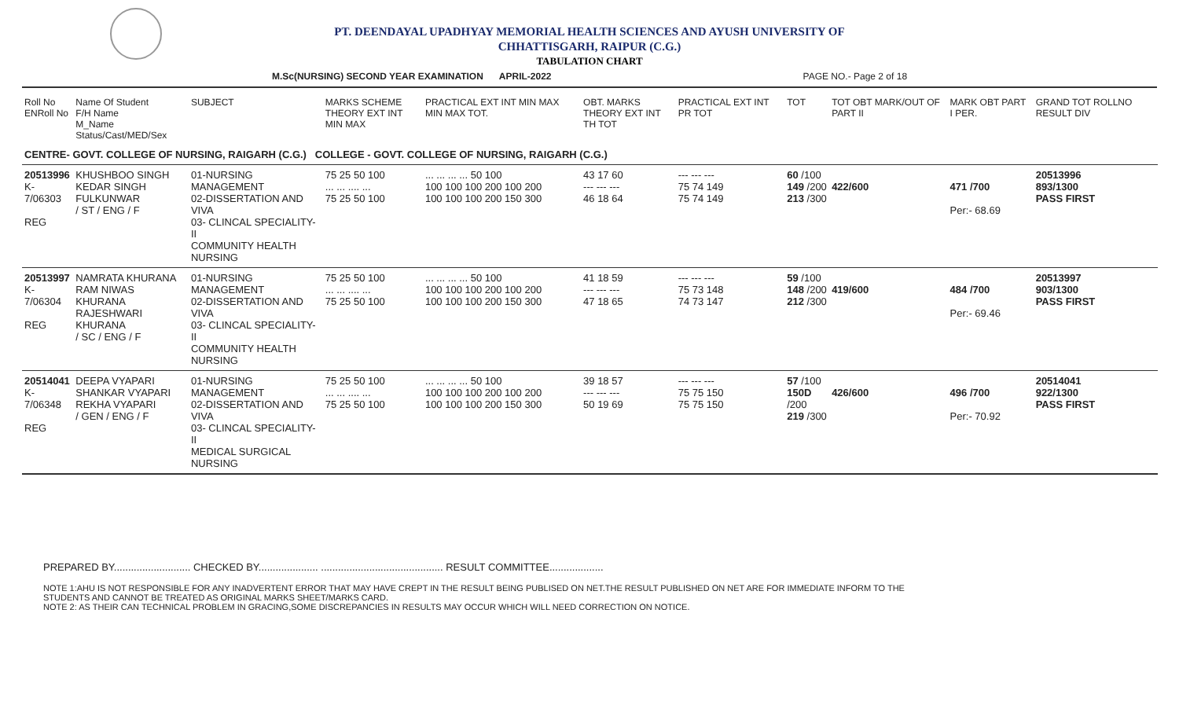PT. DEENDAYAL UPADHYAY MEMORIAL HEALTH SCIENCES AND AYUSH UNIVERSITY OF
CHHATTISGARH, RAIPUR (C.G.)
TABULATION CHART
M.Sc(NURSING) SECOND YEAR EXAMINATION APRIL-2022 PAGE NO.- Page 2 of 18
| Roll No ENRoll No | Name Of Student F/H Name M_Name Status/Cast/MED/Sex | SUBJECT | MARKS SCHEME THEORY EXT INT MIN MAX | PRACTICAL EXT INT MIN MAX MIN MAX TOT. | OBT. MARKS THEORY EXT INT TH TOT | PRACTICAL EXT INT PR TOT | TOT | TOT OBT MARK/OUT OF PART II | MARK OBT PART I PER. | GRAND TOT ROLLNO RESULT DIV |
| --- | --- | --- | --- | --- | --- | --- | --- | --- | --- | --- |
| CENTRE- GOVT. COLLEGE OF NURSING, RAIGARH (C.G.) COLLEGE - GOVT. COLLEGE OF NURSING, RAIGARH (C.G.) | | | | | | | | | | |
| 20513996 K-7/06303 REG | KHUSHBOO SINGH KEDAR SINGH FULKUNWAR / ST / ENG / F | 01-NURSING MANAGEMENT 02-DISSERTATION AND VIVA 03- CLINCAL SPECIALITY-II COMMUNITY HEALTH NURSING | 75 25 50 100 ... ... .... ... 75 25 50 100 | ... ... ... ... 50 100 100 100 100 200 100 200 100 100 100 200 150 300 | 43 17 60 --- --- --- 46 18 64 | --- --- --- 75 74 149 75 74 149 | 60 /100 149 /200 213 /300 | 422/600 | 471 /700 Per:- 68.69 | 20513996 893/1300 PASS FIRST |
| 20513997 K-7/06304 REG | NAMRATA KHURANA RAM NIWAS KHURANA RAJESHWARI KHURANA / SC / ENG / F | 01-NURSING MANAGEMENT 02-DISSERTATION AND VIVA 03- CLINCAL SPECIALITY-II COMMUNITY HEALTH NURSING | 75 25 50 100 ... ... .... ... 75 25 50 100 | ... ... ... ... 50 100 100 100 100 200 100 200 100 100 100 200 150 300 | 41 18 59 --- --- --- 47 18 65 | --- --- --- 75 73 148 74 73 147 | 59 /100 148 /200 212 /300 | 419/600 | 484 /700 Per:- 69.46 | 20513997 903/1300 PASS FIRST |
| 20514041 K-7/06348 REG | DEEPA VYAPARI SHANKAR VYAPARI REKHA VYAPARI / GEN / ENG / F | 01-NURSING MANAGEMENT 02-DISSERTATION AND VIVA 03- CLINCAL SPECIALITY-II MEDICAL SURGICAL NURSING | 75 25 50 100 ... ... .... ... 75 25 50 100 | ... ... ... ... 50 100 100 100 100 200 100 200 100 100 100 200 150 300 | 39 18 57 --- --- --- 50 19 69 | --- --- --- 75 75 150 75 75 150 | 57 /100 150D /200 219 /300 | 426/600 | 496 /700 Per:- 70.92 | 20514041 922/1300 PASS FIRST |
PREPARED BY........................... CHECKED BY..................... ........................................... RESULT COMMITTEE...................
NOTE 1:AHU IS NOT RESPONSIBLE FOR ANY INADVERTENT ERROR THAT MAY HAVE CREPT IN THE RESULT BEING PUBLISED ON NET.THE RESULT PUBLISHED ON NET ARE FOR IMMEDIATE INFORM TO THE
STUDENTS AND CANNOT BE TREATED AS ORIGINAL MARKS SHEET/MARKS CARD.
NOTE 2: AS THEIR CAN TECHNICAL PROBLEM IN GRACING,SOME DISCREPANCIES IN RESULTS MAY OCCUR WHICH WILL NEED CORRECTION ON NOTICE.